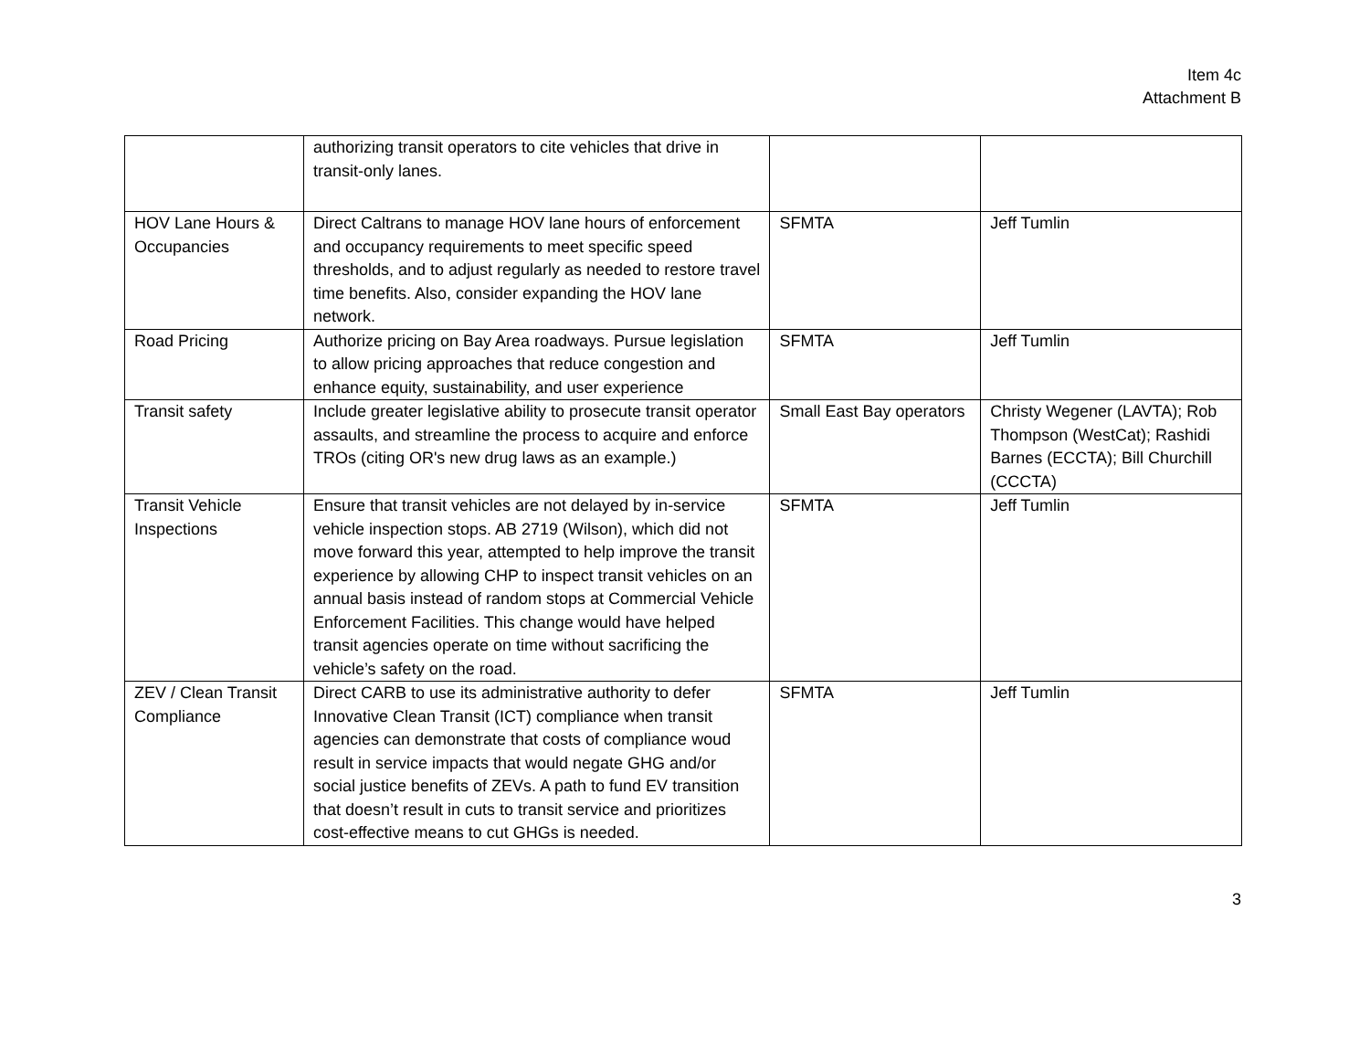Item 4c
Attachment B
| | authorizing transit operators to cite vehicles that drive in transit-only lanes. | | |
| HOV Lane Hours & Occupancies | Direct Caltrans to manage HOV lane hours of enforcement and occupancy requirements to meet specific speed thresholds, and to adjust regularly as needed to restore travel time benefits. Also, consider expanding the HOV lane network. | SFMTA | Jeff Tumlin |
| Road Pricing | Authorize pricing on Bay Area roadways. Pursue legislation to allow pricing approaches that reduce congestion and enhance equity, sustainability, and user experience | SFMTA | Jeff Tumlin |
| Transit safety | Include greater legislative ability to prosecute transit operator assaults, and streamline the process to acquire and enforce TROs (citing OR's new drug laws as an example.) | Small East Bay operators | Christy Wegener (LAVTA); Rob Thompson (WestCat); Rashidi Barnes (ECCTA); Bill Churchill (CCCTA) |
| Transit Vehicle Inspections | Ensure that transit vehicles are not delayed by in-service vehicle inspection stops. AB 2719 (Wilson), which did not move forward this year, attempted to help improve the transit experience by allowing CHP to inspect transit vehicles on an annual basis instead of random stops at Commercial Vehicle Enforcement Facilities. This change would have helped transit agencies operate on time without sacrificing the vehicle’s safety on the road. | SFMTA | Jeff Tumlin |
| ZEV / Clean Transit Compliance | Direct CARB to use its administrative authority to defer Innovative Clean Transit (ICT) compliance when transit agencies can demonstrate that costs of compliance woud result in service impacts that would negate GHG and/or social justice benefits of ZEVs. A path to fund EV transition that doesn’t result in cuts to transit service and prioritizes cost-effective means to cut GHGs is needed. | SFMTA | Jeff Tumlin |
3